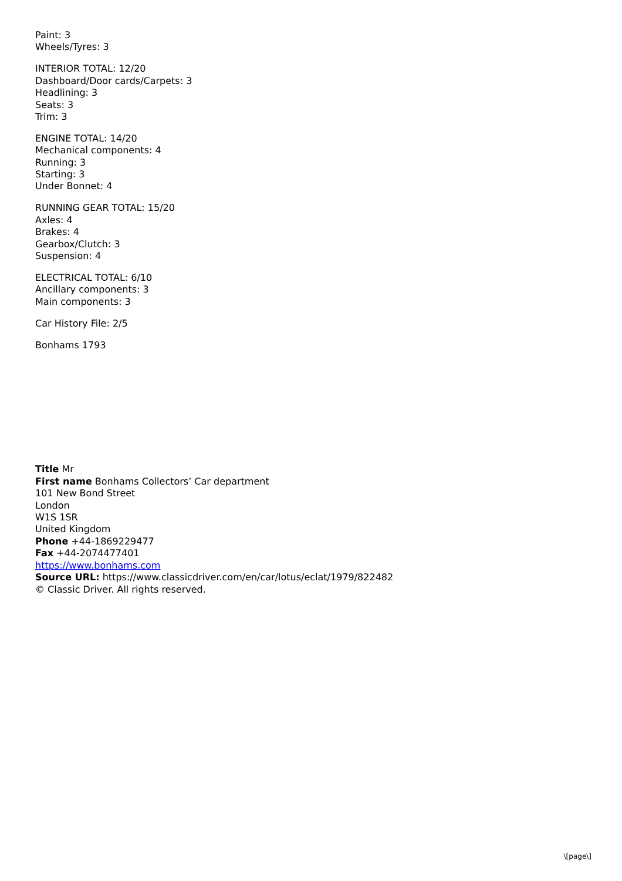Paint: 3
Wheels/Tyres: 3
INTERIOR TOTAL: 12/20
Dashboard/Door cards/Carpets: 3
Headlining: 3
Seats: 3
Trim: 3
ENGINE TOTAL: 14/20
Mechanical components: 4
Running: 3
Starting: 3
Under Bonnet: 4
RUNNING GEAR TOTAL: 15/20
Axles: 4
Brakes: 4
Gearbox/Clutch: 3
Suspension: 4
ELECTRICAL TOTAL: 6/10
Ancillary components: 3
Main components: 3
Car History File: 2/5
Bonhams 1793
Title Mr
First name Bonhams Collectors’ Car department
101 New Bond Street
London
W1S 1SR
United Kingdom
Phone +44-1869229477
Fax +44-2074477401
https://www.bonhams.com
Source URL: https://www.classicdriver.com/en/car/lotus/eclat/1979/822482
© Classic Driver. All rights reserved.
\[page\]